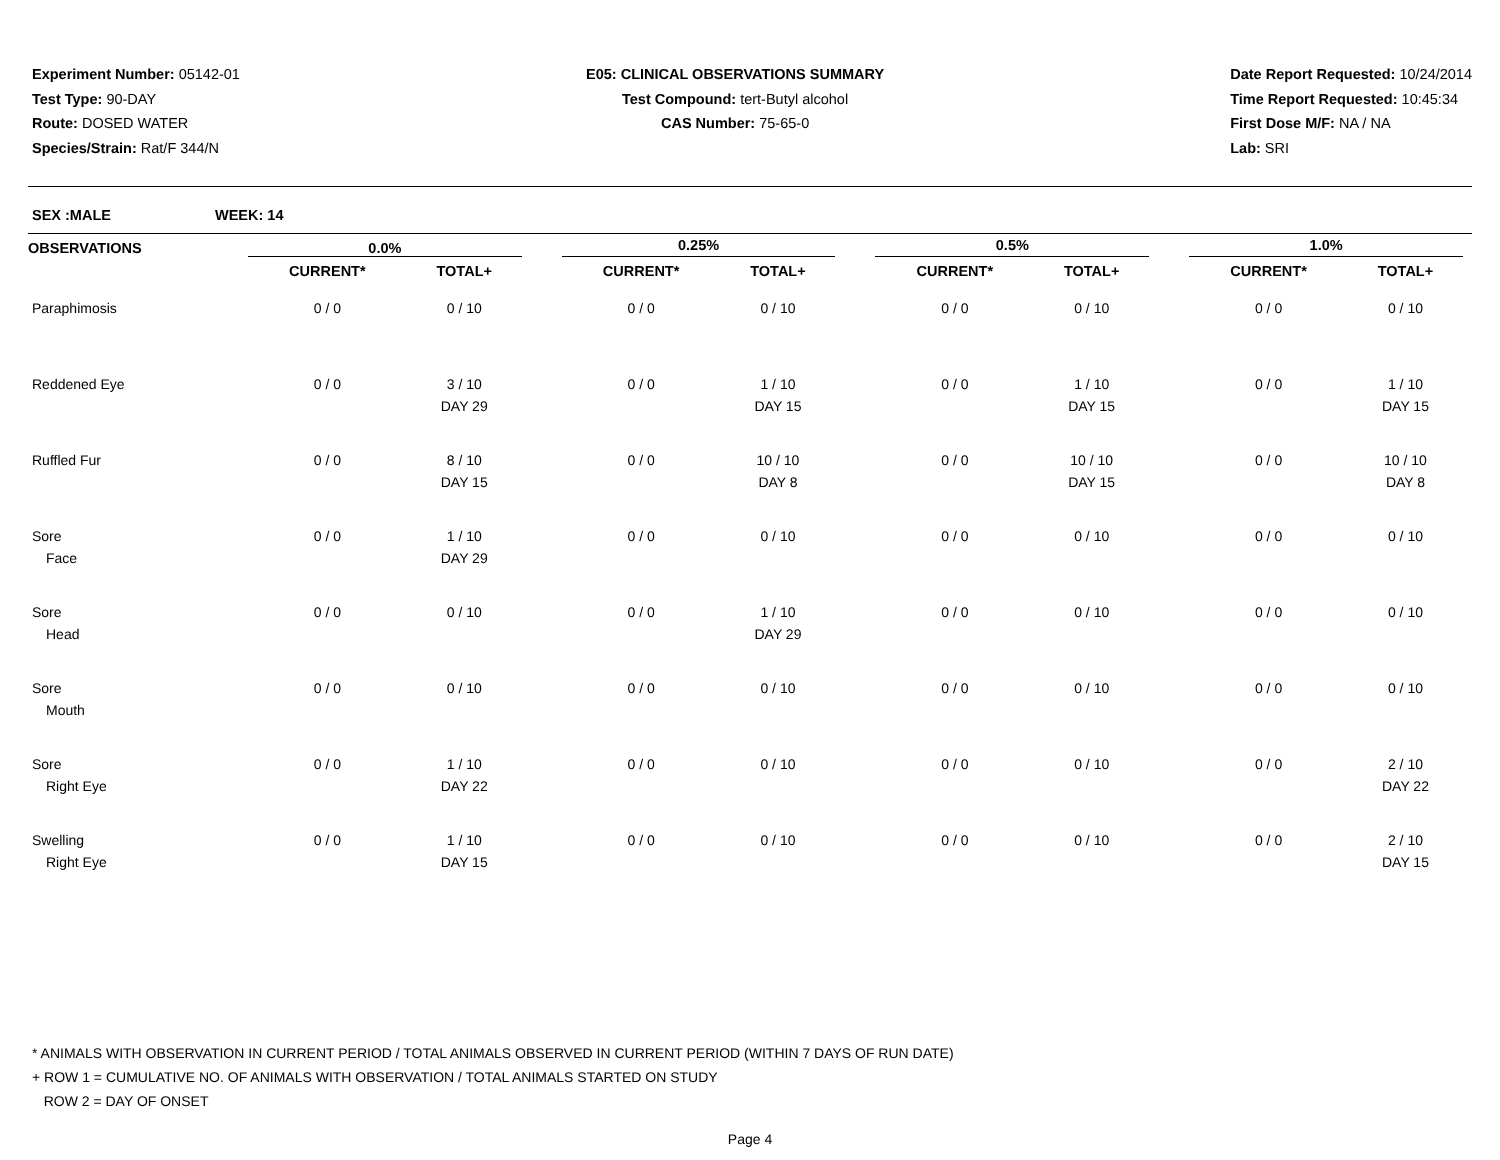Experiment Number: 05142-01
Test Type: 90-DAY
Route: DOSED WATER
Species/Strain: Rat/F 344/N
E05: CLINICAL OBSERVATIONS SUMMARY
Test Compound: tert-Butyl alcohol
CAS Number: 75-65-0
Date Report Requested: 10/24/2014
Time Report Requested: 10:45:34
First Dose M/F: NA / NA
Lab: SRI
SEX :MALE WEEK: 14
| OBSERVATIONS | 0.0% | | | 0.25% | | | 0.5% | | | 1.0% | | |
| --- | --- | --- | --- | --- | --- | --- | --- | --- | --- | --- | --- | --- |
| | CURRENT* | TOTAL+ | | CURRENT* | TOTAL+ | | CURRENT* | TOTAL+ | | CURRENT* | TOTAL+ | |
| Paraphimosis | 0 / 0 | 0 / 10 | | 0 / 0 | 0 / 10 | | 0 / 0 | 0 / 10 | | 0 / 0 | 0 / 10 | |
| Reddened Eye | 0 / 0 | 3 / 10 DAY 29 | | 0 / 0 | 1 / 10 DAY 15 | | 0 / 0 | 1 / 10 DAY 15 | | 0 / 0 | 1 / 10 DAY 15 | |
| Ruffled Fur | 0 / 0 | 8 / 10 DAY 15 | | 0 / 0 | 10 / 10 DAY 8 | | 0 / 0 | 10 / 10 DAY 15 | | 0 / 0 | 10 / 10 DAY 8 | |
| Sore Face | 0 / 0 | 1 / 10 DAY 29 | | 0 / 0 | 0 / 10 | | 0 / 0 | 0 / 10 | | 0 / 0 | 0 / 10 | |
| Sore Head | 0 / 0 | 0 / 10 | | 0 / 0 | 1 / 10 DAY 29 | | 0 / 0 | 0 / 10 | | 0 / 0 | 0 / 10 | |
| Sore Mouth | 0 / 0 | 0 / 10 | | 0 / 0 | 0 / 10 | | 0 / 0 | 0 / 10 | | 0 / 0 | 0 / 10 | |
| Sore Right Eye | 0 / 0 | 1 / 10 DAY 22 | | 0 / 0 | 0 / 10 | | 0 / 0 | 0 / 10 | | 0 / 0 | 2 / 10 DAY 22 | |
| Swelling Right Eye | 0 / 0 | 1 / 10 DAY 15 | | 0 / 0 | 0 / 10 | | 0 / 0 | 0 / 10 | | 0 / 0 | 2 / 10 DAY 15 | |
* ANIMALS WITH OBSERVATION IN CURRENT PERIOD / TOTAL ANIMALS OBSERVED IN CURRENT PERIOD (WITHIN 7 DAYS OF RUN DATE)
+ ROW 1 = CUMULATIVE NO. OF ANIMALS WITH OBSERVATION / TOTAL ANIMALS STARTED ON STUDY
ROW 2 = DAY OF ONSET
Page 4